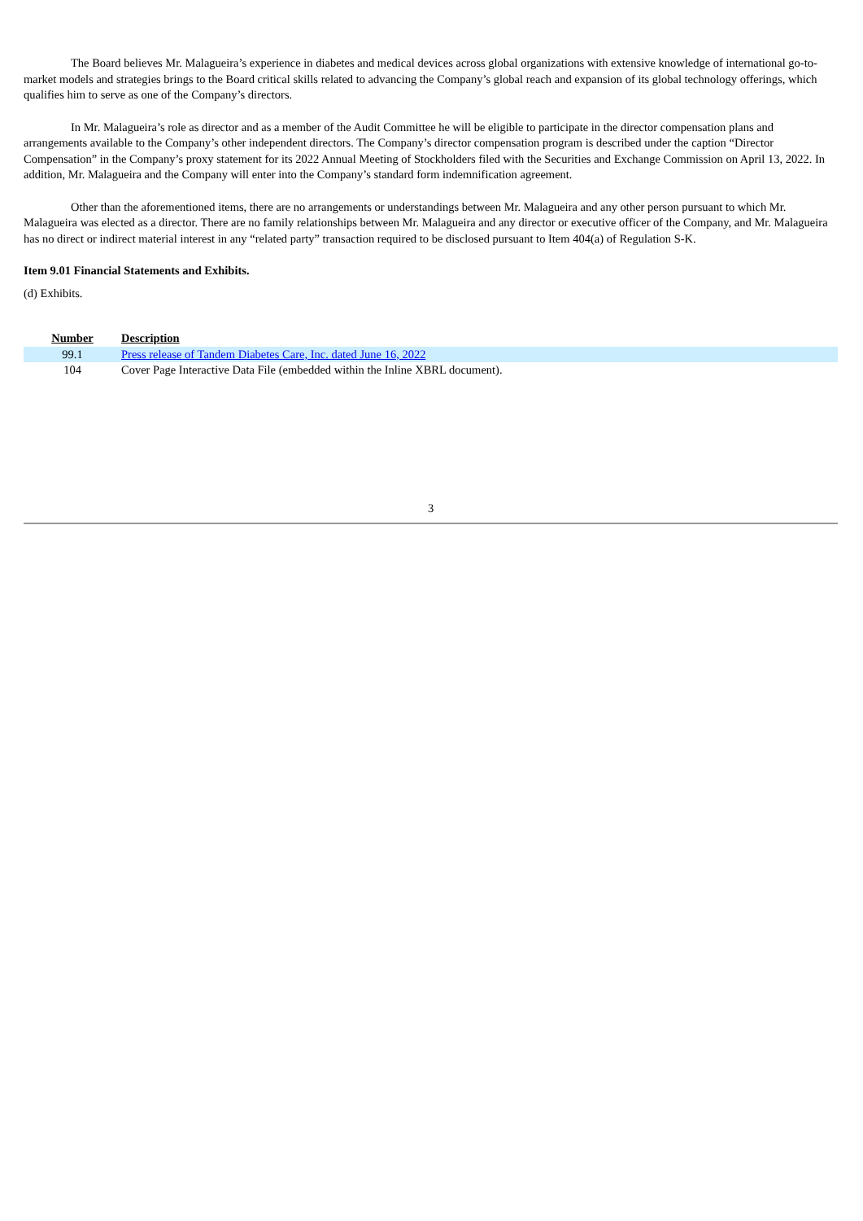The Board believes Mr. Malagueira’s experience in diabetes and medical devices across global organizations with extensive knowledge of international go-to-market models and strategies brings to the Board critical skills related to advancing the Company’s global reach and expansion of its global technology offerings, which qualifies him to serve as one of the Company’s directors.
In Mr. Malagueira’s role as director and as a member of the Audit Committee he will be eligible to participate in the director compensation plans and arrangements available to the Company’s other independent directors. The Company’s director compensation program is described under the caption “Director Compensation” in the Company’s proxy statement for its 2022 Annual Meeting of Stockholders filed with the Securities and Exchange Commission on April 13, 2022. In addition, Mr. Malagueira and the Company will enter into the Company’s standard form indemnification agreement.
Other than the aforementioned items, there are no arrangements or understandings between Mr. Malagueira and any other person pursuant to which Mr. Malagueira was elected as a director. There are no family relationships between Mr. Malagueira and any director or executive officer of the Company, and Mr. Malagueira has no direct or indirect material interest in any “related party” transaction required to be disclosed pursuant to Item 404(a) of Regulation S-K.
Item 9.01 Financial Statements and Exhibits.
(d) Exhibits.
| Number | Description |
| --- | --- |
| 99.1 | Press release of Tandem Diabetes Care, Inc. dated June 16, 2022 |
| 104 | Cover Page Interactive Data File (embedded within the Inline XBRL document). |
3